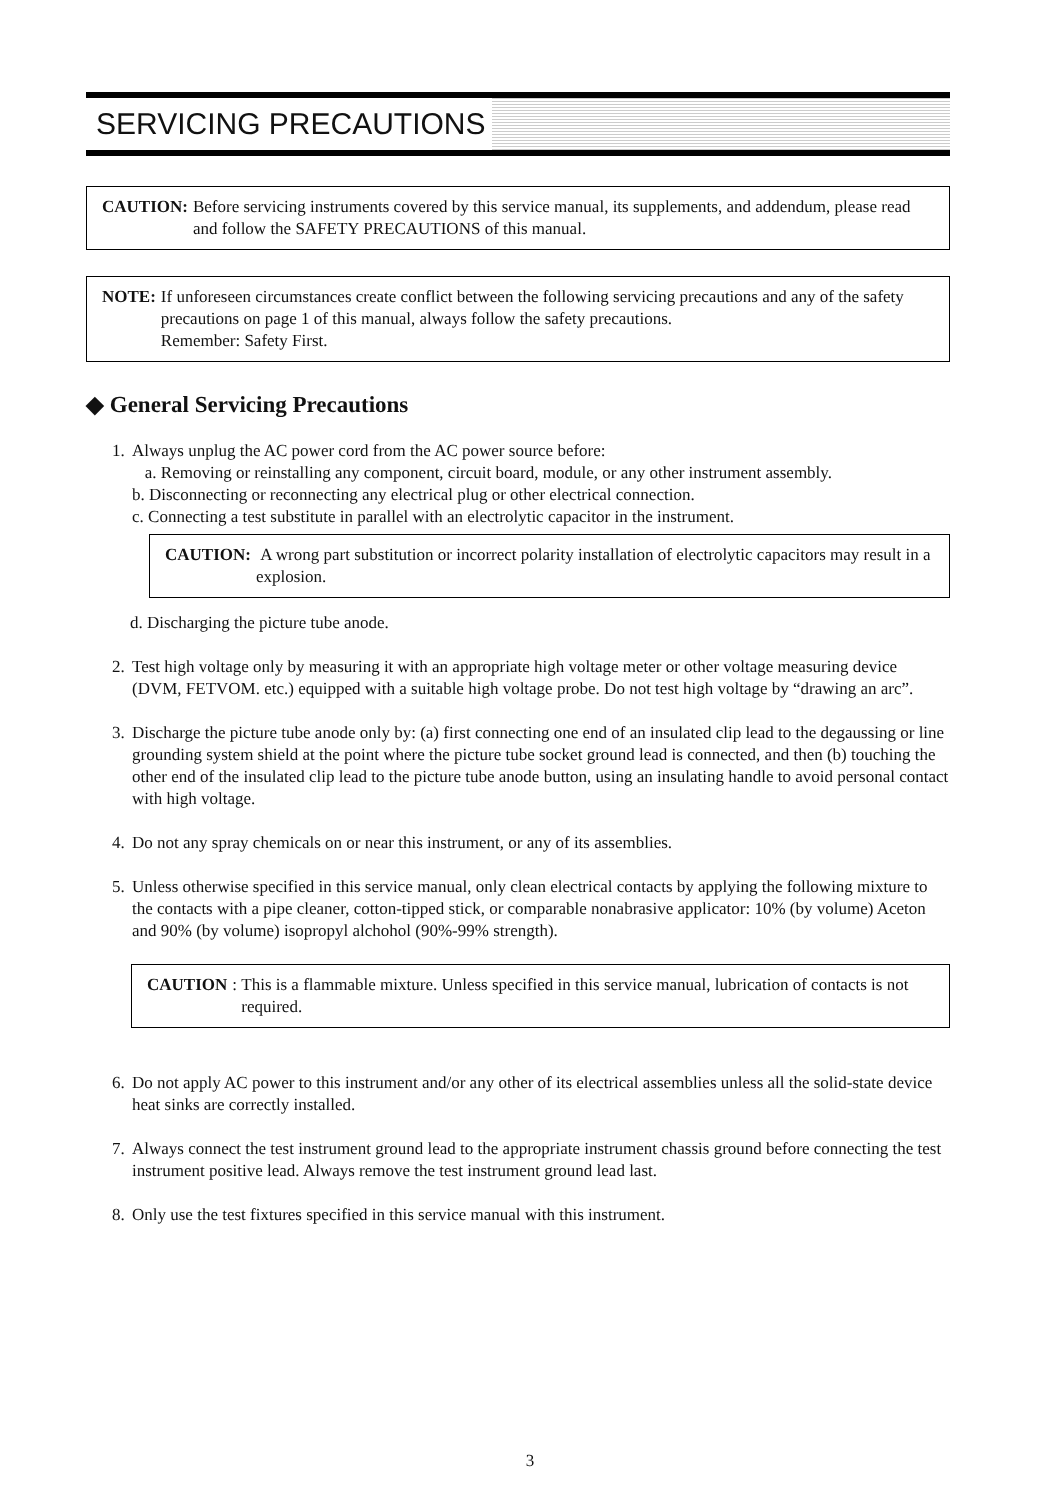SERVICING PRECAUTIONS
CAUTION: Before servicing instruments covered by this service manual, its supplements, and addendum, please read and follow the SAFETY PRECAUTIONS of this manual.
NOTE: If unforeseen circumstances create conflict between the following servicing precautions and any of the safety precautions on page 1 of this manual, always follow the safety precautions.
Remember: Safety First.
◆ General Servicing Precautions
1.
Always unplug the AC power cord from the AC power source before:
a. Removing or reinstalling any component, circuit board, module, or any other instrument assembly.
b. Disconnecting or reconnecting any electrical plug or other electrical connection.
c. Connecting a test substitute in parallel with an electrolytic capacitor in the instrument.
CAUTION: A wrong part substitution or incorrect polarity installation of electrolytic capacitors may result in a explosion.
d. Discharging the picture tube anode.
2.
Test high voltage only by measuring it with an appropriate high voltage meter or other voltage measuring device (DVM, FETVOM. etc.) equipped with a suitable high voltage probe. Do not test high voltage by “drawing an arc”.
3.
Discharge the picture tube anode only by: (a) first connecting one end of an insulated clip lead to the degaussing or line grounding system shield at the point where the picture tube socket ground lead is connected, and then (b) touching the other end of the insulated clip lead to the picture tube anode button, using an insulating handle to avoid personal contact with high voltage.
4.
Do not any spray chemicals on or near this instrument, or any of its assemblies.
5.
Unless otherwise specified in this service manual, only clean electrical contacts by applying the following mixture to the contacts with a pipe cleaner, cotton-tipped stick, or comparable nonabrasive applicator: 10% (by volume) Aceton and 90% (by volume) isopropyl alchohol (90%-99% strength).
CAUTION:
This is a flammable mixture. Unless specified in this service manual, lubrication of contacts is not required.
6.
Do not apply AC power to this instrument and/or any other of its electrical assemblies unless all the solid-state device heat sinks are correctly installed.
7.
Always connect the test instrument ground lead to the appropriate instrument chassis ground before connecting the test instrument positive lead. Always remove the test instrument ground lead last.
8.
Only use the test fixtures specified in this service manual with this instrument.
3